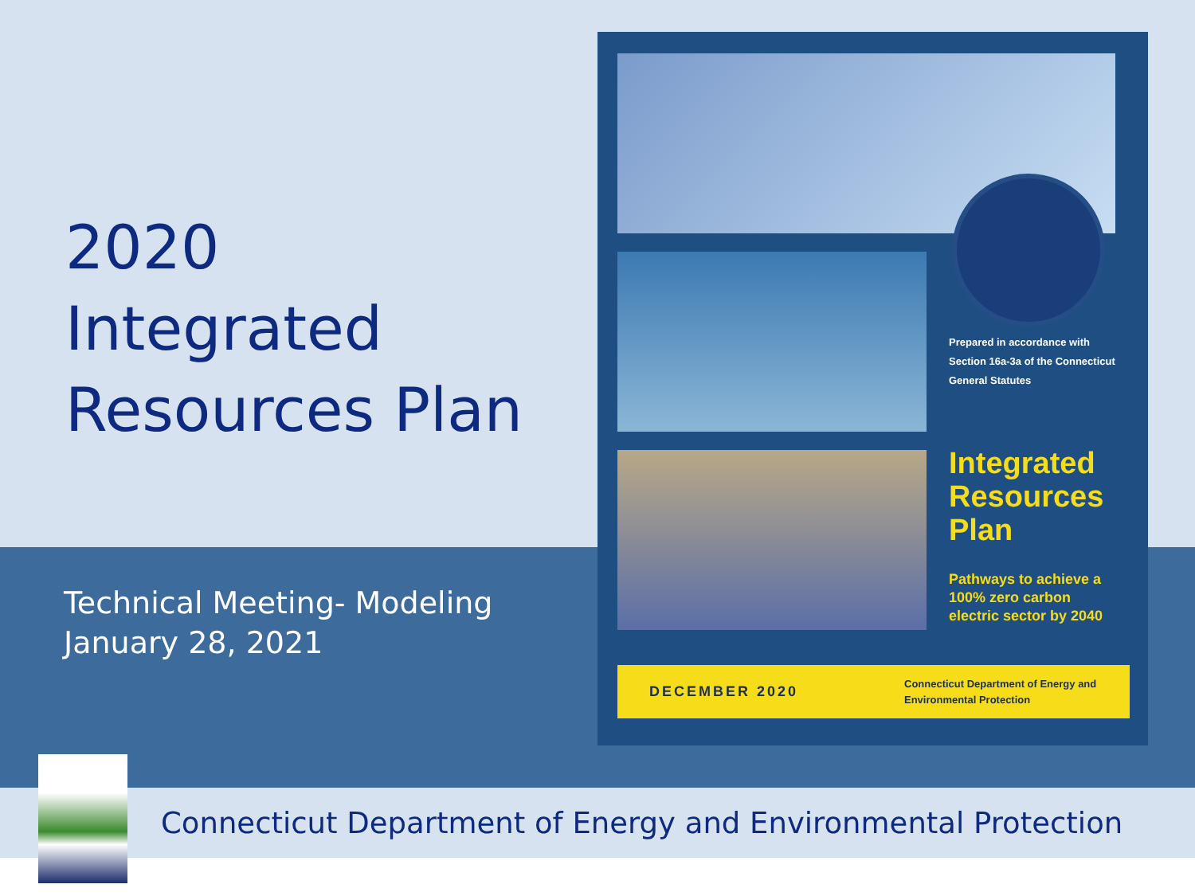2020 Integrated Resources Plan
Technical Meeting- Modeling
January 28, 2021
Prepared in accordance with Section 16a-3a of the Connecticut General Statutes
Integrated
Resources
Plan
Pathways to achieve a
100% zero carbon
electric sector by 2040
DECEMBER 2020
Connecticut Department of Energy and
Environmental Protection
Connecticut Department of Energy and Environmental Protection